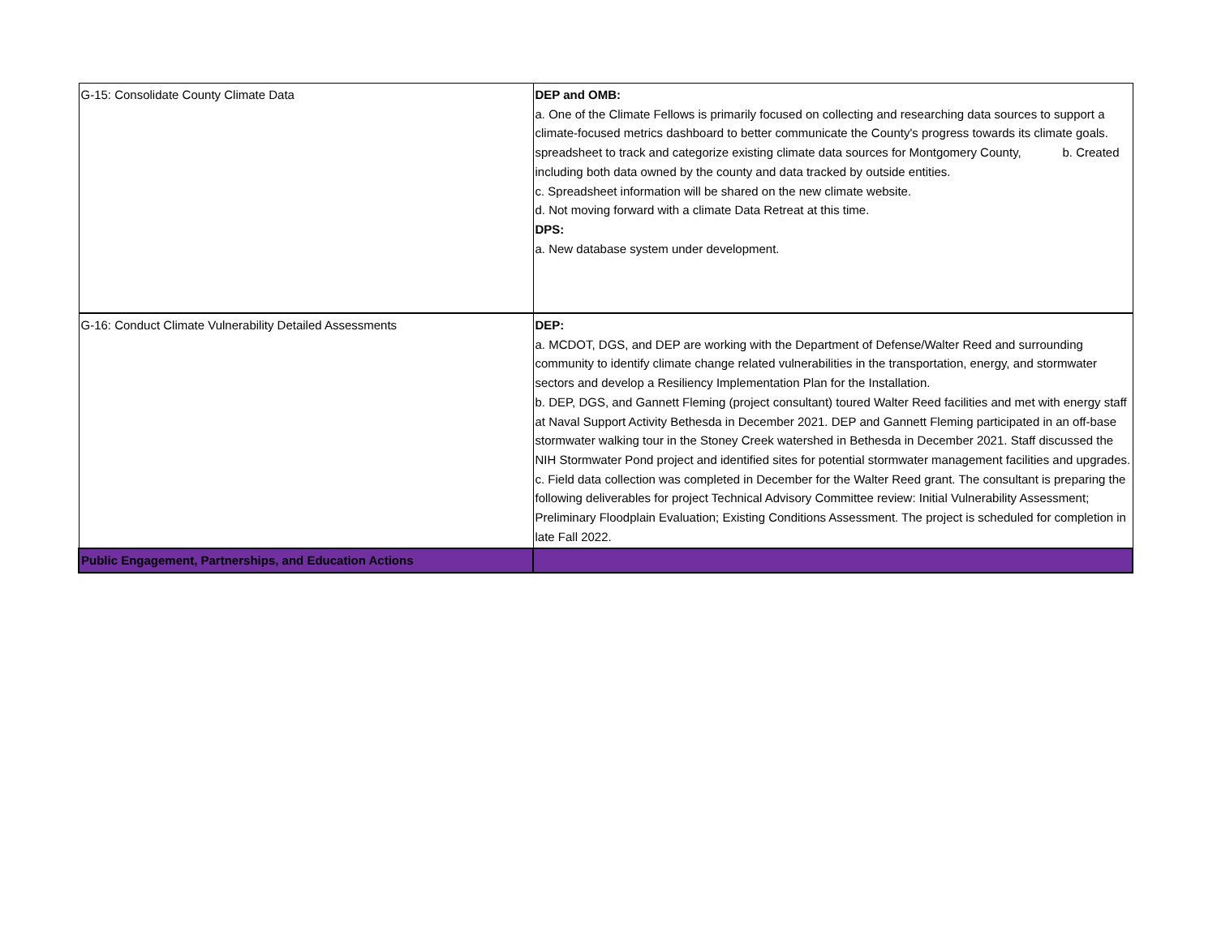| G-15: Consolidate County Climate Data | DEP and OMB: a. One of the Climate Fellows is primarily focused on collecting and researching data sources to support a climate-focused metrics dashboard to better communicate the County's progress towards its climate goals. b. Created spreadsheet to track and categorize existing climate data sources for Montgomery County, including both data owned by the county and data tracked by outside entities. c. Spreadsheet information will be shared on the new climate website. d. Not moving forward with a climate Data Retreat at this time. DPS: a. New database system under development. |
| G-16: Conduct Climate Vulnerability Detailed Assessments | DEP: a. MCDOT, DGS, and DEP are working with the Department of Defense/Walter Reed and surrounding community to identify climate change related vulnerabilities in the transportation, energy, and stormwater sectors and develop a Resiliency Implementation Plan for the Installation. b. DEP, DGS, and Gannett Fleming (project consultant) toured Walter Reed facilities and met with energy staff at Naval Support Activity Bethesda in December 2021. DEP and Gannett Fleming participated in an off-base stormwater walking tour in the Stoney Creek watershed in Bethesda in December 2021. Staff discussed the NIH Stormwater Pond project and identified sites for potential stormwater management facilities and upgrades. c. Field data collection was completed in December for the Walter Reed grant. The consultant is preparing the following deliverables for project Technical Advisory Committee review: Initial Vulnerability Assessment; Preliminary Floodplain Evaluation; Existing Conditions Assessment. The project is scheduled for completion in late Fall 2022. |
| Public Engagement, Partnerships, and Education Actions | |